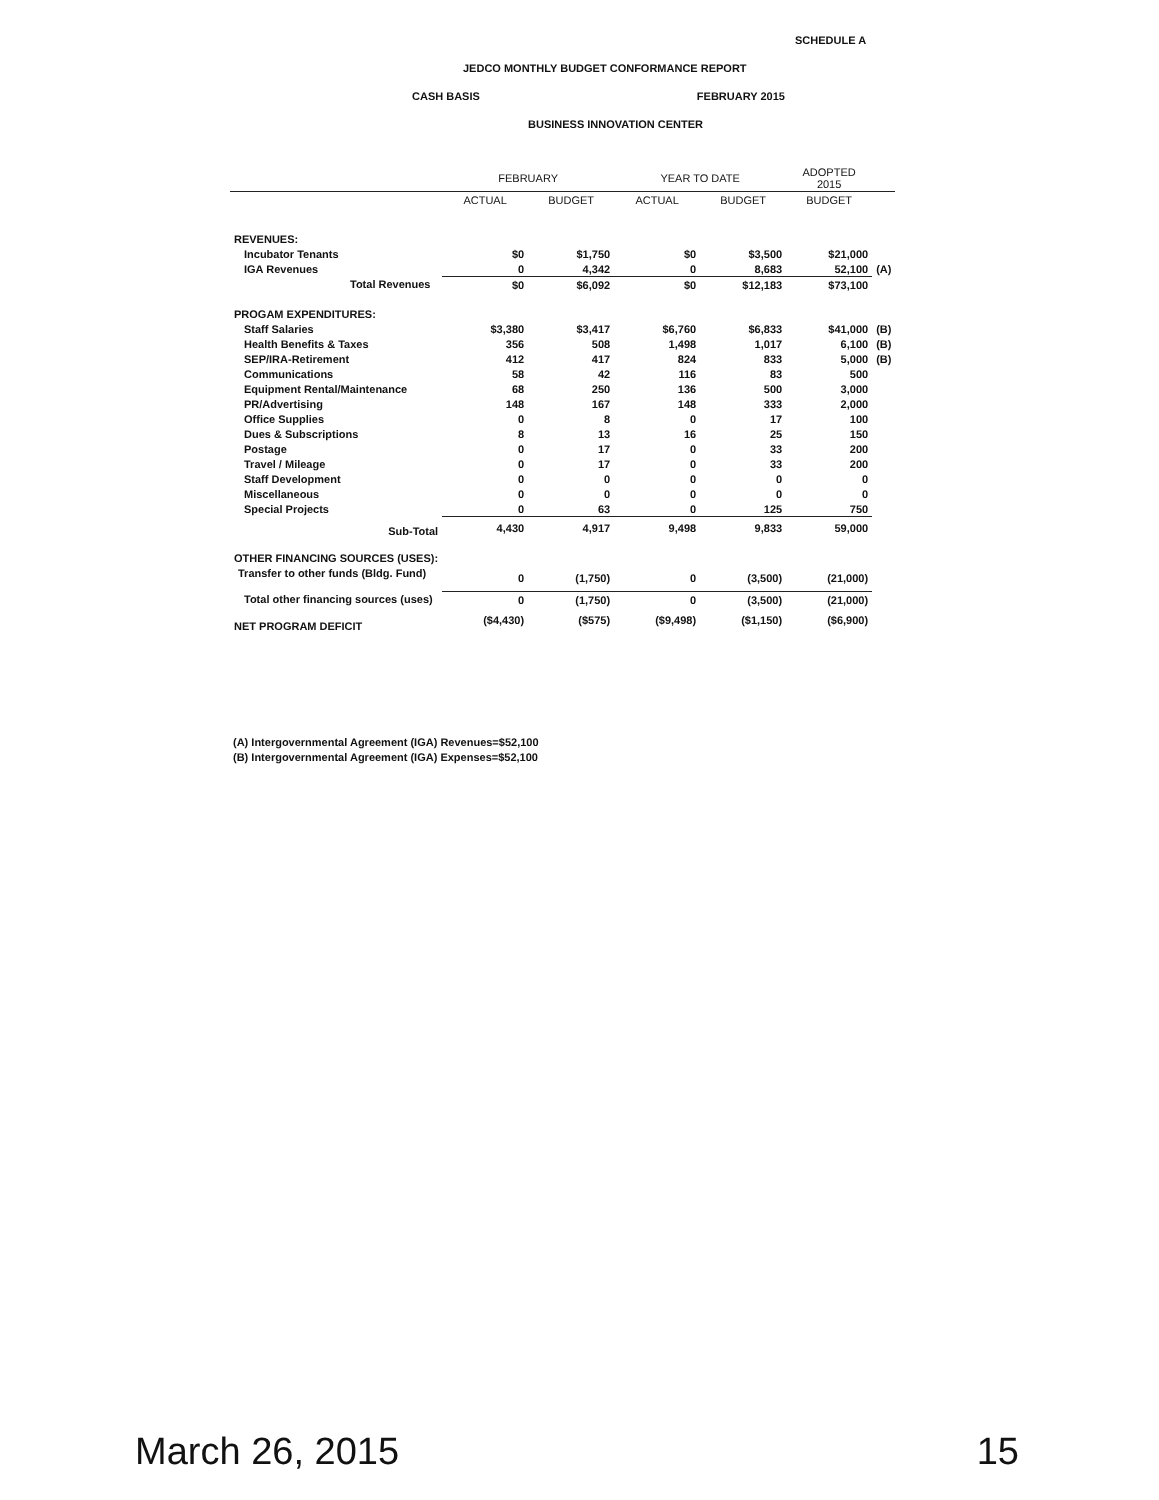SCHEDULE A
JEDCO MONTHLY BUDGET CONFORMANCE REPORT
CASH BASIS FEBRUARY 2015
BUSINESS INNOVATION CENTER
| | FEBRUARY | | YEAR TO DATE | | ADOPTED 2015 | |
| --- | --- | --- | --- | --- | --- | --- |
| | ACTUAL | BUDGET | ACTUAL | BUDGET | BUDGET | |
| REVENUES: | | | | | | |
| Incubator Tenants | $0 | $1,750 | $0 | $3,500 | $21,000 | |
| IGA Revenues | 0 | 4,342 | 0 | 8,683 | 52,100 | (A) |
| Total Revenues | $0 | $6,092 | $0 | $12,183 | $73,100 | |
| PROGAM EXPENDITURES: | | | | | | |
| Staff Salaries | $3,380 | $3,417 | $6,760 | $6,833 | $41,000 | (B) |
| Health Benefits & Taxes | 356 | 508 | 1,498 | 1,017 | 6,100 | (B) |
| SEP/IRA-Retirement | 412 | 417 | 824 | 833 | 5,000 | (B) |
| Communications | 58 | 42 | 116 | 83 | 500 | |
| Equipment Rental/Maintenance | 68 | 250 | 136 | 500 | 3,000 | |
| PR/Advertising | 148 | 167 | 148 | 333 | 2,000 | |
| Office Supplies | 0 | 8 | 0 | 17 | 100 | |
| Dues & Subscriptions | 8 | 13 | 16 | 25 | 150 | |
| Postage | 0 | 17 | 0 | 33 | 200 | |
| Travel / Mileage | 0 | 17 | 0 | 33 | 200 | |
| Staff Development | 0 | 0 | 0 | 0 | 0 | |
| Miscellaneous | 0 | 0 | 0 | 0 | 0 | |
| Special Projects | 0 | 63 | 0 | 125 | 750 | |
| Sub-Total | 4,430 | 4,917 | 9,498 | 9,833 | 59,000 | |
| OTHER FINANCING SOURCES (USES): | | | | | | |
| Transfer to other funds (Bldg. Fund) | 0 | (1,750) | 0 | (3,500) | (21,000) | |
| Total other financing sources (uses) | 0 | (1,750) | 0 | (3,500) | (21,000) | |
| NET PROGRAM DEFICIT | ($4,430) | ($575) | ($9,498) | ($1,150) | ($6,900) | |
(A) Intergovernmental Agreement (IGA) Revenues=$52,100
(B) Intergovernmental Agreement (IGA) Expenses=$52,100
March 26, 2015 15